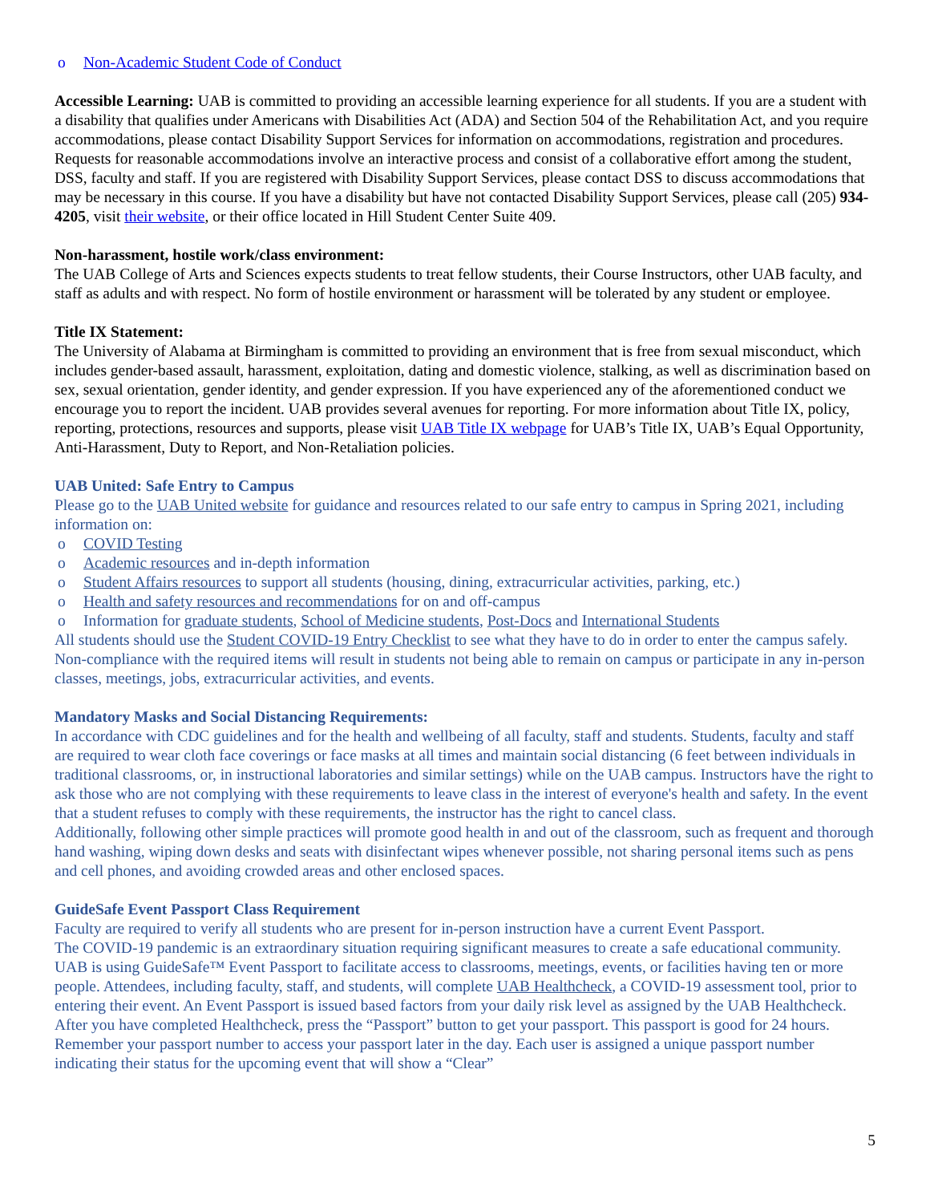o Non-Academic Student Code of Conduct
Accessible Learning: UAB is committed to providing an accessible learning experience for all students. If you are a student with a disability that qualifies under Americans with Disabilities Act (ADA) and Section 504 of the Rehabilitation Act, and you require accommodations, please contact Disability Support Services for information on accommodations, registration and procedures. Requests for reasonable accommodations involve an interactive process and consist of a collaborative effort among the student, DSS, faculty and staff. If you are registered with Disability Support Services, please contact DSS to discuss accommodations that may be necessary in this course. If you have a disability but have not contacted Disability Support Services, please call (205) 934-4205, visit their website, or their office located in Hill Student Center Suite 409.
Non-harassment, hostile work/class environment:
The UAB College of Arts and Sciences expects students to treat fellow students, their Course Instructors, other UAB faculty, and staff as adults and with respect. No form of hostile environment or harassment will be tolerated by any student or employee.
Title IX Statement:
The University of Alabama at Birmingham is committed to providing an environment that is free from sexual misconduct, which includes gender-based assault, harassment, exploitation, dating and domestic violence, stalking, as well as discrimination based on sex, sexual orientation, gender identity, and gender expression. If you have experienced any of the aforementioned conduct we encourage you to report the incident. UAB provides several avenues for reporting. For more information about Title IX, policy, reporting, protections, resources and supports, please visit UAB Title IX webpage for UAB’s Title IX, UAB’s Equal Opportunity, Anti-Harassment, Duty to Report, and Non-Retaliation policies.
UAB United: Safe Entry to Campus
Please go to the UAB United website for guidance and resources related to our safe entry to campus in Spring 2021, including information on:
o COVID Testing
o Academic resources and in-depth information
o Student Affairs resources to support all students (housing, dining, extracurricular activities, parking, etc.)
o Health and safety resources and recommendations for on and off-campus
o Information for graduate students, School of Medicine students, Post-Docs and International Students
All students should use the Student COVID-19 Entry Checklist to see what they have to do in order to enter the campus safely. Non-compliance with the required items will result in students not being able to remain on campus or participate in any in-person classes, meetings, jobs, extracurricular activities, and events.
Mandatory Masks and Social Distancing Requirements:
In accordance with CDC guidelines and for the health and wellbeing of all faculty, staff and students. Students, faculty and staff are required to wear cloth face coverings or face masks at all times and maintain social distancing (6 feet between individuals in traditional classrooms, or, in instructional laboratories and similar settings) while on the UAB campus. Instructors have the right to ask those who are not complying with these requirements to leave class in the interest of everyone's health and safety. In the event that a student refuses to comply with these requirements, the instructor has the right to cancel class.
Additionally, following other simple practices will promote good health in and out of the classroom, such as frequent and thorough hand washing, wiping down desks and seats with disinfectant wipes whenever possible, not sharing personal items such as pens and cell phones, and avoiding crowded areas and other enclosed spaces.
GuideSafe Event Passport Class Requirement
Faculty are required to verify all students who are present for in-person instruction have a current Event Passport.
The COVID-19 pandemic is an extraordinary situation requiring significant measures to create a safe educational community. UAB is using GuideSafe™ Event Passport to facilitate access to classrooms, meetings, events, or facilities having ten or more people. Attendees, including faculty, staff, and students, will complete UAB Healthcheck, a COVID-19 assessment tool, prior to entering their event. An Event Passport is issued based factors from your daily risk level as assigned by the UAB Healthcheck. After you have completed Healthcheck, press the “Passport” button to get your passport. This passport is good for 24 hours. Remember your passport number to access your passport later in the day. Each user is assigned a unique passport number indicating their status for the upcoming event that will show a “Clear”
5